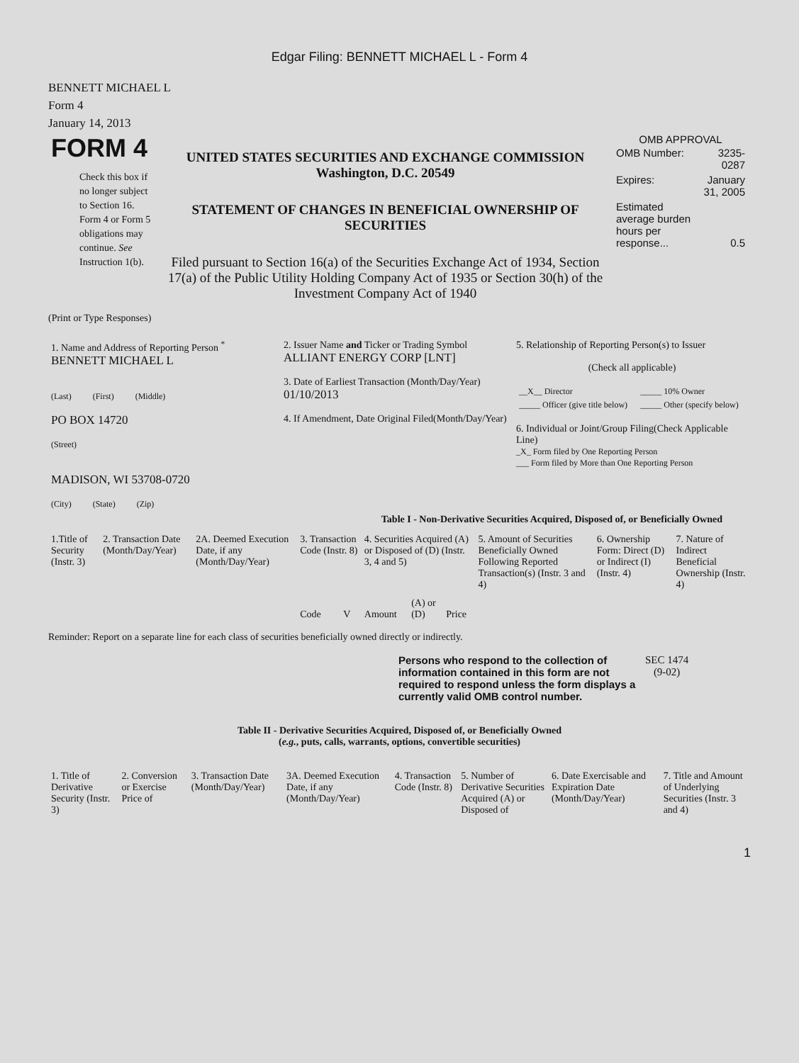Edgar Filing: BENNETT MICHAEL L - Form 4
BENNETT MICHAEL L
Form 4
January 14, 2013
| FORM 4 Check this box if no longer subject to Section 16. Form 4 or Form 5 obligations may continue. See Instruction 1(b). | UNITED STATES SECURITIES AND EXCHANGE COMMISSION Washington, D.C. 20549 STATEMENT OF CHANGES IN BENEFICIAL OWNERSHIP OF SECURITIES Filed pursuant to Section 16(a) of the Securities Exchange Act of 1934, Section 17(a) of the Public Utility Holding Company Act of 1935 or Section 30(h) of the Investment Company Act of 1940 | OMB APPROVAL / OMB Number: / 3235-0287 / / Expires: / January 31, 2005 / / Estimated average burden hours per response... / 0.5 / |
(Print or Type Responses)
| 1. Name and Address of Reporting Person <sup>*</sup> BENNETT MICHAEL L (Last) (First) (Middle) PO BOX 14720 (Street) MADISON, WI 53708-0720 (City) (State) (Zip) | 2. Issuer Name and Ticker or Trading Symbol ALLIANT ENERGY CORP [LNT] 3. Date of Earliest Transaction (Month/Day/Year) 01/10/2013 4. If Amendment, Date Original Filed(Month/Day/Year) | 5. Relationship of Reporting Person(s) to Issuer (Check all applicable) / __X__ Director / _____ 10% Owner / / _____ Officer (give title below) / _____ Other (specify below) / 6. Individual or Joint/Group Filing(Check Applicable Line) _X_ Form filed by One Reporting Person ___ Form filed by More than One Reporting Person |
Table I - Non-Derivative Securities Acquired, Disposed of, or Beneficially Owned
| 1.Title of Security (Instr. 3) | 2. Transaction Date (Month/Day/Year) | 2A. Deemed Execution Date, if any (Month/Day/Year) | 3. Transaction Code (Instr. 8) | | 4. Securities Acquired (A) or Disposed of (D) (Instr. 3, 4 and 5) | | | 5. Amount of Securities Beneficially Owned Following Reported Transaction(s) (Instr. 3 and 4) | 6. Ownership Form: Direct (D) or Indirect (I) (Instr. 4) | 7. Nature of Indirect Beneficial Ownership (Instr. 4) |
| | | | Code | V | Amount | (A) or (D) | Price | | | |
Reminder: Report on a separate line for each class of securities beneficially owned directly or indirectly.
| Persons who respond to the collection of information contained in this form are not required to respond unless the form displays a currently valid OMB control number. | SEC 1474 (9-02) |
Table II - Derivative Securities Acquired, Disposed of, or Beneficially Owned
(e.g., puts, calls, warrants, options, convertible securities)
| 1. Title of Derivative Security (Instr. 3) | 2. Conversion or Exercise Price of | 3. Transaction Date (Month/Day/Year) | 3A. Deemed Execution Date, if any (Month/Day/Year) | 4. Transaction Code (Instr. 8) | 5. Number of Derivative Securities Acquired (A) or Disposed of | 6. Date Exercisable and Expiration Date (Month/Day/Year) | 7. Title and Amount of Underlying Securities (Instr. 3 and 4) |
1